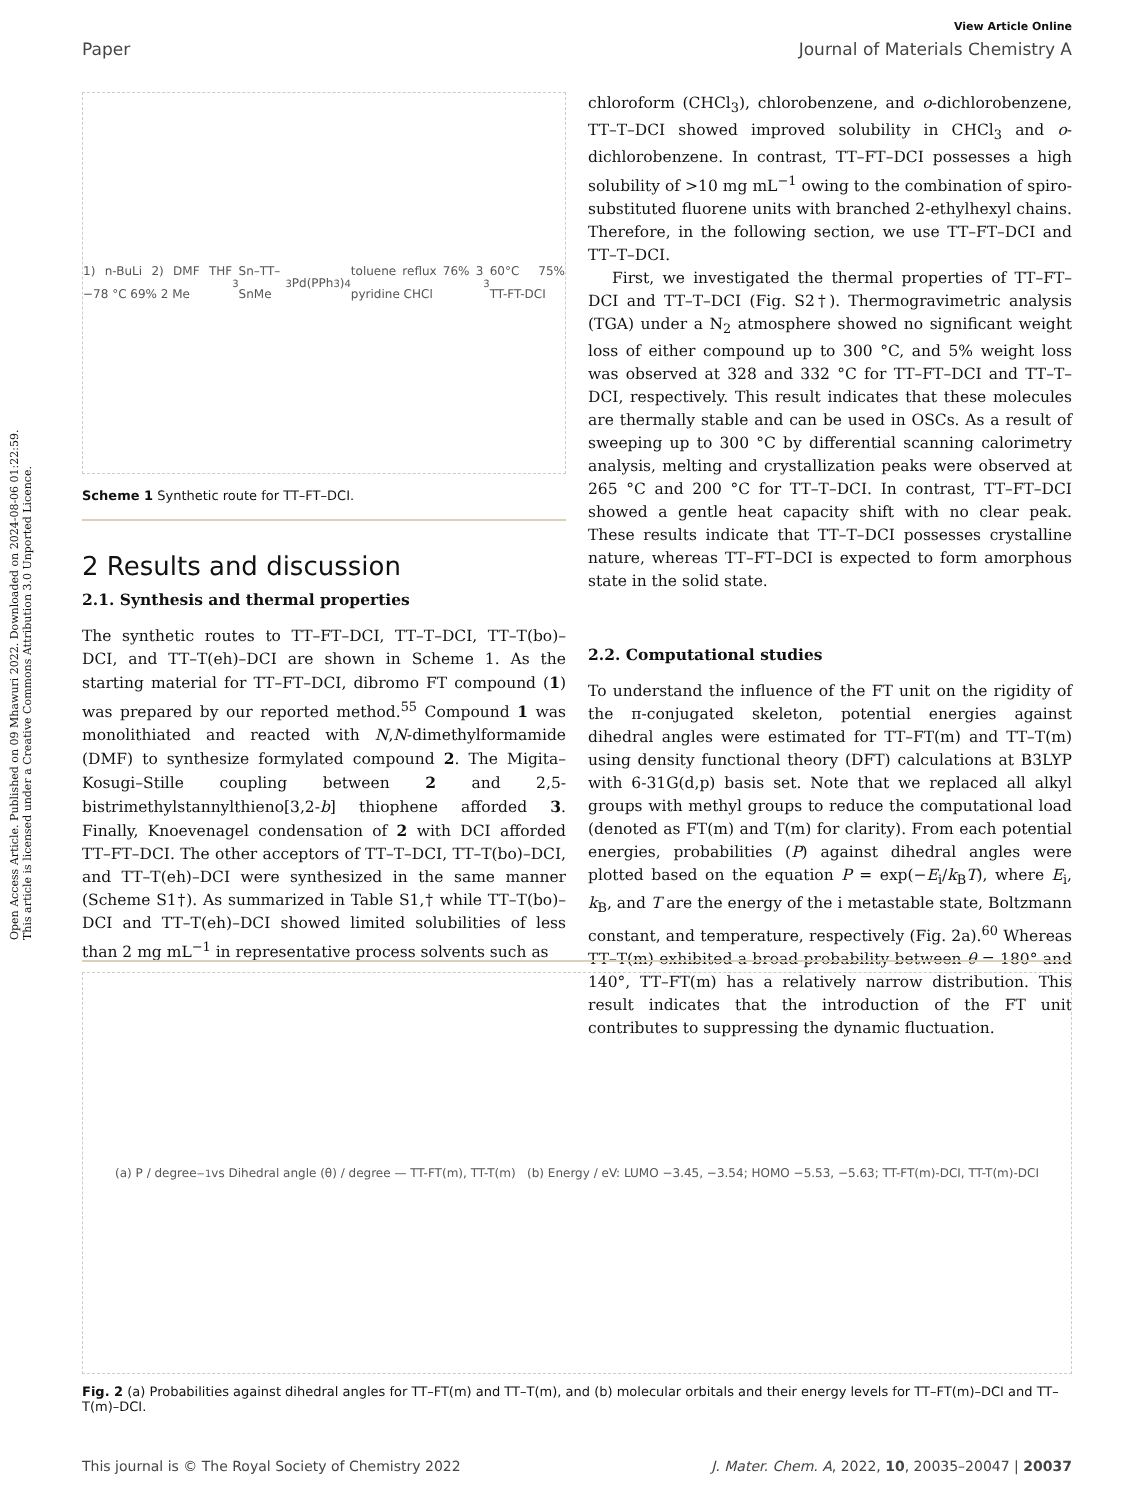Open Access Article. Published on 09 Mhawuri 2022. Downloaded on 2024-08-06 01:22:59.
This article is licensed under a Creative Commons Attribution 3.0 Unported Licence.
View Article Online
Paper Journal of Materials Chemistry A
1) n-BuLi 2) DMF THF −78 °C 69% 2 Me<sub>3</sub>Sn–TT–SnMe<sub>3</sub> Pd(PPh<sub>3</sub>)<sub>4</sub> toluene reflux 76% 3 pyridine CHCl<sub>3</sub> 60°C 75% TT-FT-DCI
Scheme 1 Synthetic route for TT–FT–DCI.
2 Results and discussion
2.1. Synthesis and thermal properties
The synthetic routes to TT–FT–DCI, TT–T–DCI, TT–T(bo)–DCI, and TT–T(eh)–DCI are shown in Scheme 1. As the starting material for TT–FT–DCI, dibromo FT compound (1) was prepared by our reported method.<sup>55</sup> Compound 1 was monolithiated and reacted with N,N-dimethylformamide (DMF) to synthesize formylated compound 2. The Migita–Kosugi–Stille coupling between 2 and 2,5-bistrimethylstannylthieno[3,2-b] thiophene afforded 3. Finally, Knoevenagel condensation of 2 with DCI afforded TT–FT–DCI. The other acceptors of TT–T–DCI, TT–T(bo)–DCI, and TT–T(eh)–DCI were synthesized in the same manner (Scheme S1†). As summarized in Table S1,† while TT–T(bo)–DCI and TT–T(eh)–DCI showed limited solubilities of less than 2 mg mL<sup>−1</sup> in representative process solvents such as
chloroform (CHCl<sub>3</sub>), chlorobenzene, and o-dichlorobenzene, TT–T–DCI showed improved solubility in CHCl<sub>3</sub> and o-dichlorobenzene. In contrast, TT–FT–DCI possesses a high solubility of >10 mg mL<sup>−1</sup> owing to the combination of spiro-substituted fluorene units with branched 2-ethylhexyl chains. Therefore, in the following section, we use TT–FT–DCI and TT–T–DCI.
First, we investigated the thermal properties of TT–FT–DCI and TT–T–DCI (Fig. S2†). Thermogravimetric analysis (TGA) under a N<sub>2</sub> atmosphere showed no significant weight loss of either compound up to 300 °C, and 5% weight loss was observed at 328 and 332 °C for TT–FT–DCI and TT–T–DCI, respectively. This result indicates that these molecules are thermally stable and can be used in OSCs. As a result of sweeping up to 300 °C by differential scanning calorimetry analysis, melting and crystallization peaks were observed at 265 °C and 200 °C for TT–T–DCI. In contrast, TT–FT–DCI showed a gentle heat capacity shift with no clear peak. These results indicate that TT–T–DCI possesses crystalline nature, whereas TT–FT–DCI is expected to form amorphous state in the solid state.
2.2. Computational studies
To understand the influence of the FT unit on the rigidity of the π-conjugated skeleton, potential energies against dihedral angles were estimated for TT–FT(m) and TT–T(m) using density functional theory (DFT) calculations at B3LYP with 6-31G(d,p) basis set. Note that we replaced all alkyl groups with methyl groups to reduce the computational load (denoted as FT(m) and T(m) for clarity). From each potential energies, probabilities (P) against dihedral angles were plotted based on the equation P = exp(−E<sub>i</sub>/k<sub>B</sub>T), where E<sub>i</sub>, k<sub>B</sub>, and T are the energy of the i metastable state, Boltzmann constant, and temperature, respectively (Fig. 2a).<sup>60</sup> Whereas TT–T(m) exhibited a broad probability between θ = 180° and 140°, TT–FT(m) has a relatively narrow distribution. This result indicates that the introduction of the FT unit contributes to suppressing the dynamic fluctuation.
(a) P / degree<sup>−1</sup> vs Dihedral angle (θ) / degree — TT-FT(m), TT-T(m) (b) Energy / eV: LUMO −3.45, −3.54; HOMO −5.53, −5.63; TT-FT(m)-DCI, TT-T(m)-DCI
Fig. 2 (a) Probabilities against dihedral angles for TT–FT(m) and TT–T(m), and (b) molecular orbitals and their energy levels for TT–FT(m)–DCI and TT–T(m)–DCI.
This journal is © The Royal Society of Chemistry 2022 J. Mater. Chem. A, 2022, 10, 20035–20047 | 20037